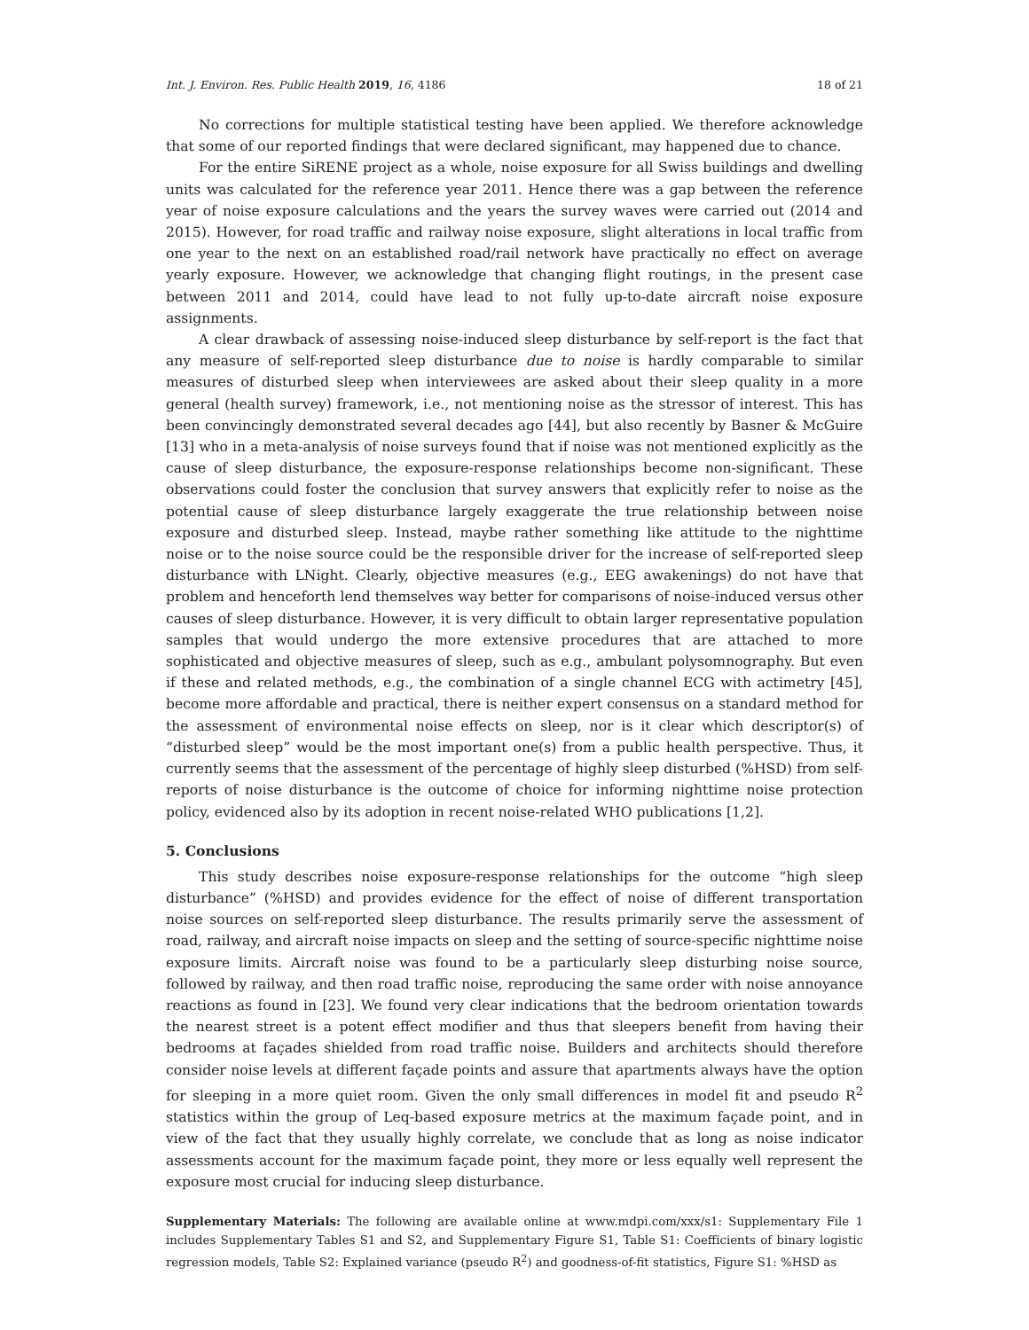Int. J. Environ. Res. Public Health 2019, 16, 4186 18 of 21
No corrections for multiple statistical testing have been applied. We therefore acknowledge that some of our reported findings that were declared significant, may happened due to chance.
For the entire SiRENE project as a whole, noise exposure for all Swiss buildings and dwelling units was calculated for the reference year 2011. Hence there was a gap between the reference year of noise exposure calculations and the years the survey waves were carried out (2014 and 2015). However, for road traffic and railway noise exposure, slight alterations in local traffic from one year to the next on an established road/rail network have practically no effect on average yearly exposure. However, we acknowledge that changing flight routings, in the present case between 2011 and 2014, could have lead to not fully up-to-date aircraft noise exposure assignments.
A clear drawback of assessing noise-induced sleep disturbance by self-report is the fact that any measure of self-reported sleep disturbance due to noise is hardly comparable to similar measures of disturbed sleep when interviewees are asked about their sleep quality in a more general (health survey) framework, i.e., not mentioning noise as the stressor of interest. This has been convincingly demonstrated several decades ago [44], but also recently by Basner & McGuire [13] who in a meta-analysis of noise surveys found that if noise was not mentioned explicitly as the cause of sleep disturbance, the exposure-response relationships become non-significant. These observations could foster the conclusion that survey answers that explicitly refer to noise as the potential cause of sleep disturbance largely exaggerate the true relationship between noise exposure and disturbed sleep. Instead, maybe rather something like attitude to the nighttime noise or to the noise source could be the responsible driver for the increase of self-reported sleep disturbance with LNight. Clearly, objective measures (e.g., EEG awakenings) do not have that problem and henceforth lend themselves way better for comparisons of noise-induced versus other causes of sleep disturbance. However, it is very difficult to obtain larger representative population samples that would undergo the more extensive procedures that are attached to more sophisticated and objective measures of sleep, such as e.g., ambulant polysomnography. But even if these and related methods, e.g., the combination of a single channel ECG with actimetry [45], become more affordable and practical, there is neither expert consensus on a standard method for the assessment of environmental noise effects on sleep, nor is it clear which descriptor(s) of “disturbed sleep” would be the most important one(s) from a public health perspective. Thus, it currently seems that the assessment of the percentage of highly sleep disturbed (%HSD) from self-reports of noise disturbance is the outcome of choice for informing nighttime noise protection policy, evidenced also by its adoption in recent noise-related WHO publications [1,2].
5. Conclusions
This study describes noise exposure-response relationships for the outcome “high sleep disturbance” (%HSD) and provides evidence for the effect of noise of different transportation noise sources on self-reported sleep disturbance. The results primarily serve the assessment of road, railway, and aircraft noise impacts on sleep and the setting of source-specific nighttime noise exposure limits. Aircraft noise was found to be a particularly sleep disturbing noise source, followed by railway, and then road traffic noise, reproducing the same order with noise annoyance reactions as found in [23]. We found very clear indications that the bedroom orientation towards the nearest street is a potent effect modifier and thus that sleepers benefit from having their bedrooms at façades shielded from road traffic noise. Builders and architects should therefore consider noise levels at different façade points and assure that apartments always have the option for sleeping in a more quiet room. Given the only small differences in model fit and pseudo R<sup>2</sup> statistics within the group of Leq-based exposure metrics at the maximum façade point, and in view of the fact that they usually highly correlate, we conclude that as long as noise indicator assessments account for the maximum façade point, they more or less equally well represent the exposure most crucial for inducing sleep disturbance.
Supplementary Materials: The following are available online at www.mdpi.com/xxx/s1: Supplementary File 1 includes Supplementary Tables S1 and S2, and Supplementary Figure S1, Table S1: Coefficients of binary logistic regression models, Table S2: Explained variance (pseudo R<sup>2</sup>) and goodness-of-fit statistics, Figure S1: %HSD as